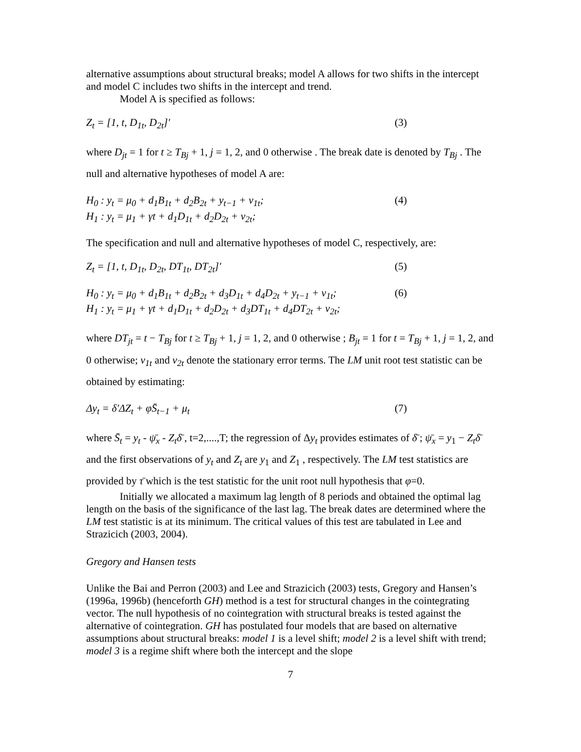alternative assumptions about structural breaks; model A allows for two shifts in the intercept and model C includes two shifts in the intercept and trend.
Model A is specified as follows:
Z<sub>t</sub> = [1, t, D<sub>1t</sub>, D<sub>2t</sub>]' (3)
where D<sub>jt</sub> = 1 for t ≥ T<sub>Bj</sub> + 1, j = 1, 2, and 0 otherwise . The break date is denoted by T<sub>Bj</sub> . The null and alternative hypotheses of model A are:
H<sub>0</sub> : y<sub>t</sub> = μ<sub>0</sub> + d<sub>1</sub>B<sub>1t</sub> + d<sub>2</sub>B<sub>2t</sub> + y<sub>t−1</sub> + ν<sub>1t</sub>; (4)
H<sub>1</sub> : y<sub>t</sub> = μ<sub>1</sub> + γt + d<sub>1</sub>D<sub>1t</sub> + d<sub>2</sub>D<sub>2t</sub> + ν<sub>2t</sub>;
The specification and null and alternative hypotheses of model C, respectively, are:
Z<sub>t</sub> = [1, t, D<sub>1t</sub>, D<sub>2t</sub>, DT<sub>1t</sub>, DT<sub>2t</sub>]' (5)
H<sub>0</sub> : y<sub>t</sub> = μ<sub>0</sub> + d<sub>1</sub>B<sub>1t</sub> + d<sub>2</sub>B<sub>2t</sub> + d<sub>3</sub>D<sub>1t</sub> + d<sub>4</sub>D<sub>2t</sub> + y<sub>t−1</sub> + ν<sub>1t</sub>; (6)
H<sub>1</sub> : y<sub>t</sub> = μ<sub>1</sub> + γt + d<sub>1</sub>D<sub>1t</sub> + d<sub>2</sub>D<sub>2t</sub> + d<sub>3</sub>DT<sub>1t</sub> + d<sub>4</sub>DT<sub>2t</sub> + ν<sub>2t</sub>;
where DT<sub>jt</sub> = t − T<sub>Bj</sub> for t ≥ T<sub>Bj</sub> + 1, j = 1, 2, and 0 otherwise ; B<sub>jt</sub> = 1 for t = T<sub>Bj</sub> + 1, j = 1, 2, and 0 otherwise; ν<sub>1t</sub> and ν<sub>2t</sub> denote the stationary error terms. The LM unit root test statistic can be obtained by estimating:
Δy<sub>t</sub> = δ'ΔZ<sub>t</sub> + φS̄<sub>t−1</sub> + μ<sub>t</sub> (7)
where S̄<sub>t</sub> = y<sub>t</sub> - ψ̄<sub>x</sub> - Z<sub>t</sub>δ̄ , t=2,....,T; the regression of Δy<sub>t</sub> provides estimates of δ̄ ; ψ̄<sub>x</sub> = y<sub>1</sub> − Z<sub>t</sub>δ̄ and the first observations of y<sub>t</sub> and Z<sub>t</sub> are y<sub>1</sub> and Z<sub>1</sub> , respectively. The LM test statistics are provided by τ̄ which is the test statistic for the unit root null hypothesis that φ=0.
Initially we allocated a maximum lag length of 8 periods and obtained the optimal lag length on the basis of the significance of the last lag. The break dates are determined where the LM test statistic is at its minimum. The critical values of this test are tabulated in Lee and Strazicich (2003, 2004).
Gregory and Hansen tests
Unlike the Bai and Perron (2003) and Lee and Strazicich (2003) tests, Gregory and Hansen’s (1996a, 1996b) (henceforth GH) method is a test for structural changes in the cointegrating vector. The null hypothesis of no cointegration with structural breaks is tested against the alternative of cointegration. GH has postulated four models that are based on alternative assumptions about structural breaks: model 1 is a level shift; model 2 is a level shift with trend; model 3 is a regime shift where both the intercept and the slope
7